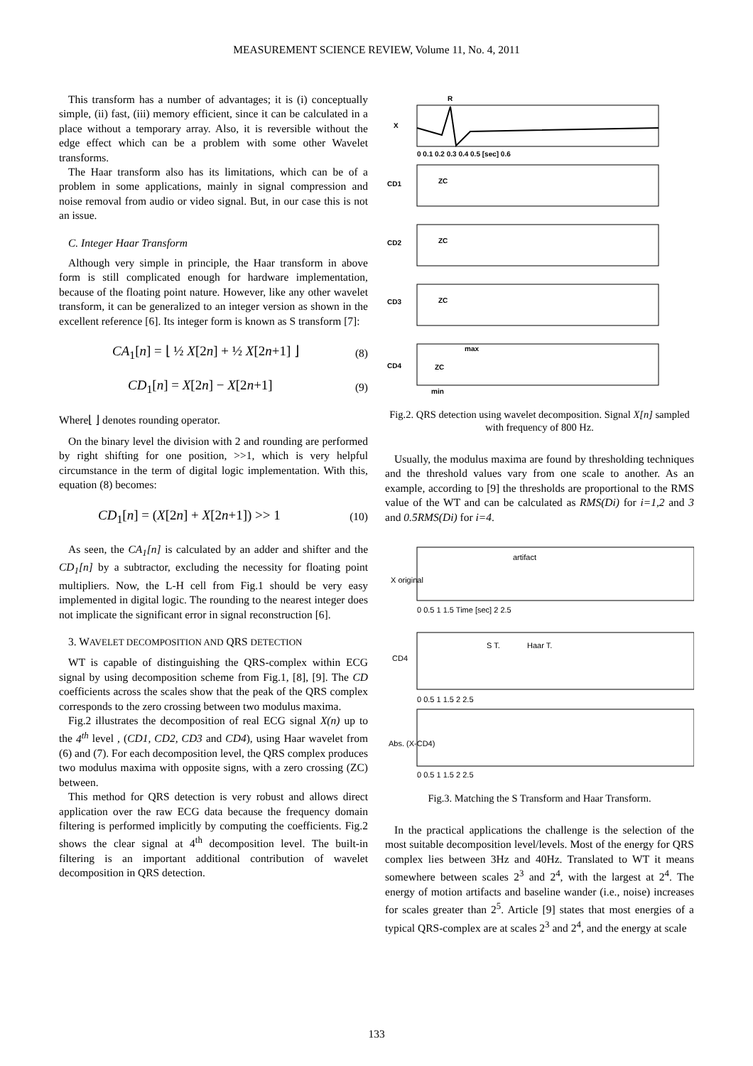MEASUREMENT SCIENCE REVIEW, Volume 11, No. 4, 2011
This transform has a number of advantages; it is (i) conceptually simple, (ii) fast, (iii) memory efficient, since it can be calculated in a place without a temporary array. Also, it is reversible without the edge effect which can be a problem with some other Wavelet transforms.
The Haar transform also has its limitations, which can be of a problem in some applications, mainly in signal compression and noise removal from audio or video signal. But, in our case this is not an issue.
C. Integer Haar Transform
Although very simple in principle, the Haar transform in above form is still complicated enough for hardware implementation, because of the floating point nature. However, like any other wavelet transform, it can be generalized to an integer version as shown in the excellent reference [6]. Its integer form is known as S transform [7]:
CA<sub>1</sub>[n] = ⌊ ½ X[2n] + ½ X[2n+1] ⌋ (8)
CD<sub>1</sub>[n] = X[2n] − X[2n+1] (9)
Where⌊ ⌋ denotes rounding operator.
On the binary level the division with 2 and rounding are performed by right shifting for one position, >>1, which is very helpful circumstance in the term of digital logic implementation. With this, equation (8) becomes:
CD<sub>1</sub>[n] = (X[2n] + X[2n+1]) >> 1 (10)
As seen, the CA<sub>1</sub>[n] is calculated by an adder and shifter and the CD<sub>1</sub>[n] by a subtractor, excluding the necessity for floating point multipliers. Now, the L-H cell from Fig.1 should be very easy implemented in digital logic. The rounding to the nearest integer does not implicate the significant error in signal reconstruction [6].
3. WAVELET DECOMPOSITION AND QRS DETECTION
WT is capable of distinguishing the QRS-complex within ECG signal by using decomposition scheme from Fig.1, [8], [9]. The CD coefficients across the scales show that the peak of the QRS complex corresponds to the zero crossing between two modulus maxima.
Fig.2 illustrates the decomposition of real ECG signal X(n) up to the 4<sup>th</sup> level , (CD1, CD2, CD3 and CD4), using Haar wavelet from (6) and (7). For each decomposition level, the QRS complex produces two modulus maxima with opposite signs, with a zero crossing (ZC) between.
This method for QRS detection is very robust and allows direct application over the raw ECG data because the frequency domain filtering is performed implicitly by computing the coefficients. Fig.2 shows the clear signal at 4<sup>th</sup> decomposition level. The built-in filtering is an important additional contribution of wavelet decomposition in QRS detection.
R
X
0 0.1 0.2 0.3 0.4 0.5 [sec] 0.6
CD1
ZC
CD2
ZC
CD3
ZC
CD4
ZC
max
min
Fig.2. QRS detection using wavelet decomposition. Signal X[n] sampled with frequency of 800 Hz.
Usually, the modulus maxima are found by thresholding techniques and the threshold values vary from one scale to another. As an example, according to [9] the thresholds are proportional to the RMS value of the WT and can be calculated as RMS(Di) for i=1,2 and 3 and 0.5RMS(Di) for i=4.
artifact
X original
0 0.5 1 1.5 Time [sec] 2 2.5
CD4
S T.
Haar T.
0 0.5 1 1.5 2 2.5
Abs. (X-CD4)
0 0.5 1 1.5 2 2.5
Fig.3. Matching the S Transform and Haar Transform.
In the practical applications the challenge is the selection of the most suitable decomposition level/levels. Most of the energy for QRS complex lies between 3Hz and 40Hz. Translated to WT it means somewhere between scales 2<sup>3</sup> and 2<sup>4</sup>, with the largest at 2<sup>4</sup>. The energy of motion artifacts and baseline wander (i.e., noise) increases for scales greater than 2<sup>5</sup>. Article [9] states that most energies of a typical QRS-complex are at scales 2<sup>3</sup> and 2<sup>4</sup>, and the energy at scale
133